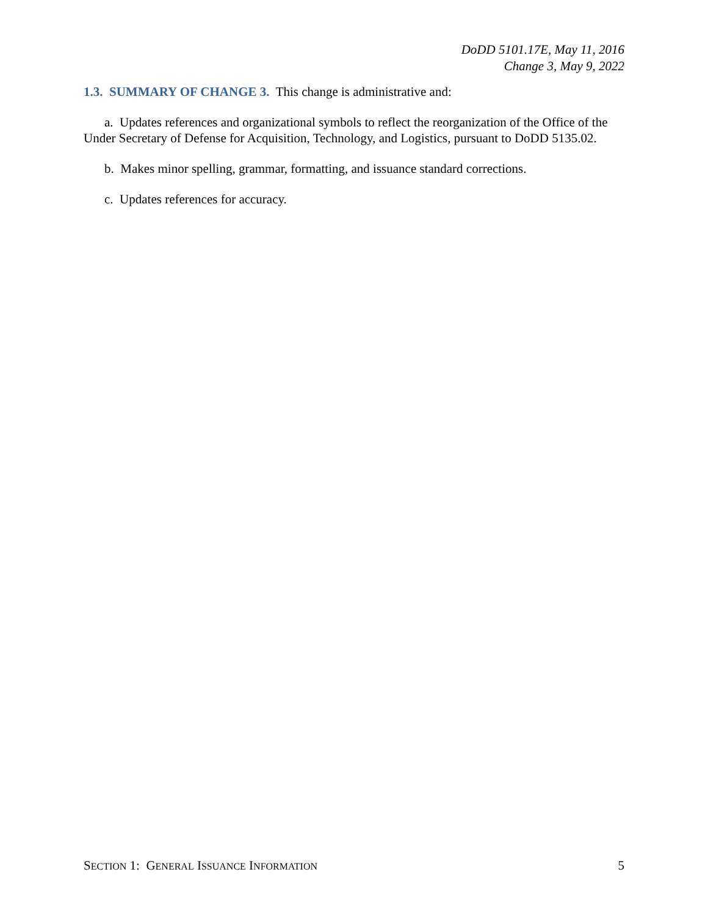DoDD 5101.17E, May 11, 2016
Change 3, May 9, 2022
1.3. SUMMARY OF CHANGE 3. This change is administrative and:
a. Updates references and organizational symbols to reflect the reorganization of the Office of the Under Secretary of Defense for Acquisition, Technology, and Logistics, pursuant to DoDD 5135.02.
b. Makes minor spelling, grammar, formatting, and issuance standard corrections.
c. Updates references for accuracy.
SECTION 1: GENERAL ISSUANCE INFORMATION 5